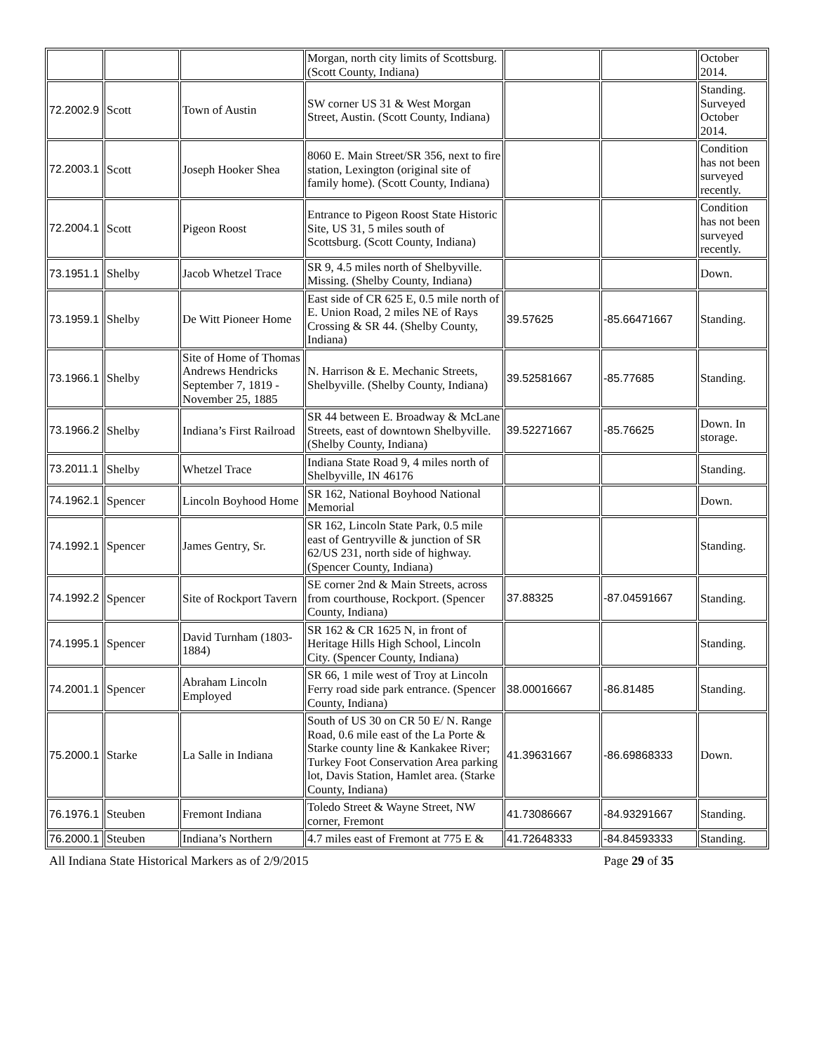| | | | Morgan, north city limits of Scottsburg. (Scott County, Indiana) | | | October 2014. |
| 72.2002.9 | Scott | Town of Austin | SW corner US 31 & West Morgan Street, Austin. (Scott County, Indiana) | | | Standing. Surveyed October 2014. |
| 72.2003.1 | Scott | Joseph Hooker Shea | 8060 E. Main Street/SR 356, next to fire station, Lexington (original site of family home). (Scott County, Indiana) | | | Condition has not been surveyed recently. |
| 72.2004.1 | Scott | Pigeon Roost | Entrance to Pigeon Roost State Historic Site, US 31, 5 miles south of Scottsburg. (Scott County, Indiana) | | | Condition has not been surveyed recently. |
| 73.1951.1 | Shelby | Jacob Whetzel Trace | SR 9, 4.5 miles north of Shelbyville. Missing. (Shelby County, Indiana) | | | Down. |
| 73.1959.1 | Shelby | De Witt Pioneer Home | East side of CR 625 E, 0.5 mile north of E. Union Road, 2 miles NE of Rays Crossing & SR 44. (Shelby County, Indiana) | 39.57625 | -85.66471667 | Standing. |
| 73.1966.1 | Shelby | Site of Home of Thomas Andrews Hendricks September 7, 1819 - November 25, 1885 | N. Harrison & E. Mechanic Streets, Shelbyville. (Shelby County, Indiana) | 39.52581667 | -85.77685 | Standing. |
| 73.1966.2 | Shelby | Indiana’s First Railroad | SR 44 between E. Broadway & McLane Streets, east of downtown Shelbyville. (Shelby County, Indiana) | 39.52271667 | -85.76625 | Down. In storage. |
| 73.2011.1 | Shelby | Whetzel Trace | Indiana State Road 9, 4 miles north of Shelbyville, IN 46176 | | | Standing. |
| 74.1962.1 | Spencer | Lincoln Boyhood Home | SR 162, National Boyhood National Memorial | | | Down. |
| 74.1992.1 | Spencer | James Gentry, Sr. | SR 162, Lincoln State Park, 0.5 mile east of Gentryville & junction of SR 62/US 231, north side of highway. (Spencer County, Indiana) | | | Standing. |
| 74.1992.2 | Spencer | Site of Rockport Tavern | SE corner 2nd & Main Streets, across from courthouse, Rockport. (Spencer County, Indiana) | 37.88325 | -87.04591667 | Standing. |
| 74.1995.1 | Spencer | David Turnham (1803-1884) | SR 162 & CR 1625 N, in front of Heritage Hills High School, Lincoln City. (Spencer County, Indiana) | | | Standing. |
| 74.2001.1 | Spencer | Abraham Lincoln Employed | SR 66, 1 mile west of Troy at Lincoln Ferry road side park entrance. (Spencer County, Indiana) | 38.00016667 | -86.81485 | Standing. |
| 75.2000.1 | Starke | La Salle in Indiana | South of US 30 on CR 50 E/ N. Range Road, 0.6 mile east of the La Porte & Starke county line & Kankakee River; Turkey Foot Conservation Area parking lot, Davis Station, Hamlet area. (Starke County, Indiana) | 41.39631667 | -86.69868333 | Down. |
| 76.1976.1 | Steuben | Fremont Indiana | Toledo Street & Wayne Street, NW corner, Fremont | 41.73086667 | -84.93291667 | Standing. |
| 76.2000.1 | Steuben | Indiana’s Northern | 4.7 miles east of Fremont at 775 E & | 41.72648333 | -84.84593333 | Standing. |
All Indiana State Historical Markers as of 2/9/2015 Page 29 of 35